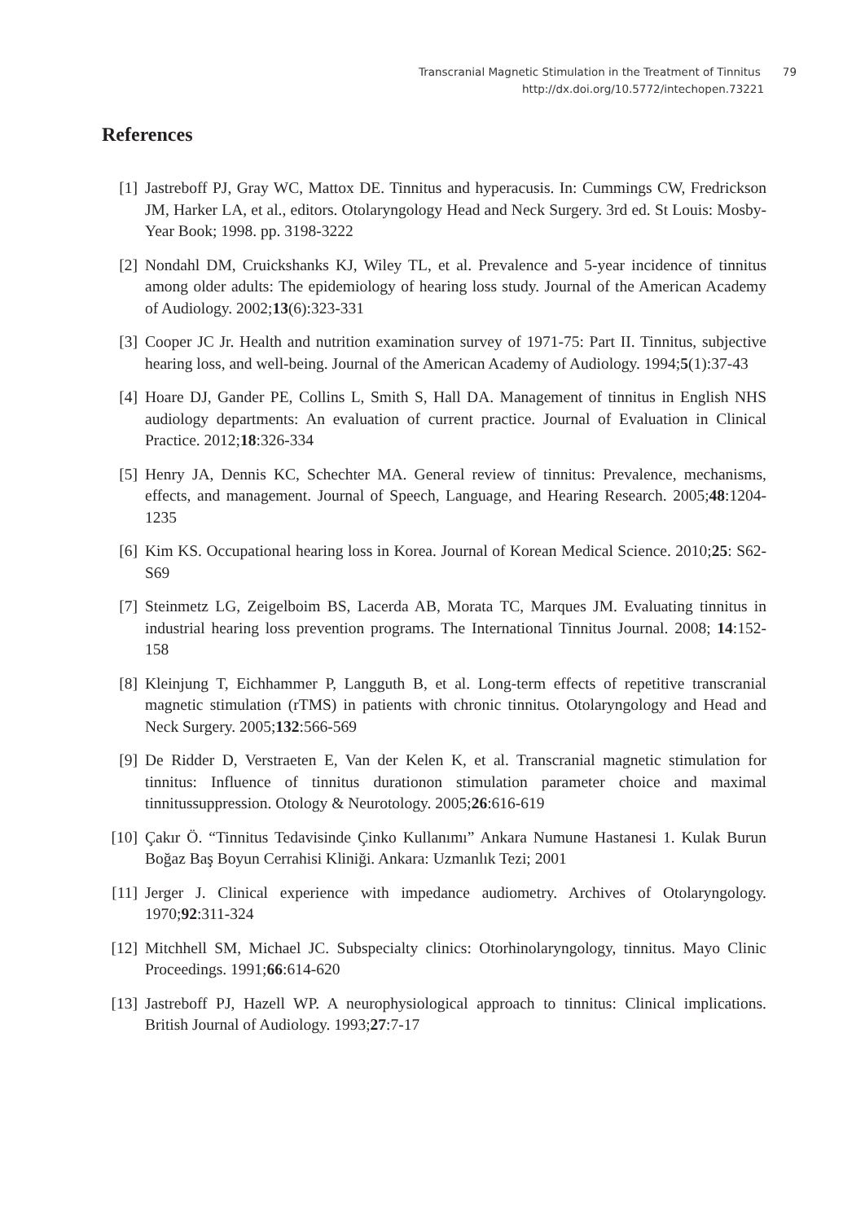Transcranial Magnetic Stimulation in the Treatment of Tinnitus 79
http://dx.doi.org/10.5772/intechopen.73221
References
[1] Jastreboff PJ, Gray WC, Mattox DE. Tinnitus and hyperacusis. In: Cummings CW, Fredrickson JM, Harker LA, et al., editors. Otolaryngology Head and Neck Surgery. 3rd ed. St Louis: Mosby-Year Book; 1998. pp. 3198-3222
[2] Nondahl DM, Cruickshanks KJ, Wiley TL, et al. Prevalence and 5-year incidence of tinnitus among older adults: The epidemiology of hearing loss study. Journal of the American Academy of Audiology. 2002;13(6):323-331
[3] Cooper JC Jr. Health and nutrition examination survey of 1971-75: Part II. Tinnitus, subjective hearing loss, and well-being. Journal of the American Academy of Audiology. 1994;5(1):37-43
[4] Hoare DJ, Gander PE, Collins L, Smith S, Hall DA. Management of tinnitus in English NHS audiology departments: An evaluation of current practice. Journal of Evaluation in Clinical Practice. 2012;18:326-334
[5] Henry JA, Dennis KC, Schechter MA. General review of tinnitus: Prevalence, mechanisms, effects, and management. Journal of Speech, Language, and Hearing Research. 2005;48:1204-1235
[6] Kim KS. Occupational hearing loss in Korea. Journal of Korean Medical Science. 2010;25: S62-S69
[7] Steinmetz LG, Zeigelboim BS, Lacerda AB, Morata TC, Marques JM. Evaluating tinnitus in industrial hearing loss prevention programs. The International Tinnitus Journal. 2008; 14:152-158
[8] Kleinjung T, Eichhammer P, Langguth B, et al. Long-term effects of repetitive transcranial magnetic stimulation (rTMS) in patients with chronic tinnitus. Otolaryngology and Head and Neck Surgery. 2005;132:566-569
[9] De Ridder D, Verstraeten E, Van der Kelen K, et al. Transcranial magnetic stimulation for tinnitus: Influence of tinnitus durationon stimulation parameter choice and maximal tinnitussuppression. Otology & Neurotology. 2005;26:616-619
[10] Çakır Ö. “Tinnitus Tedavisinde Çinko Kullanımı” Ankara Numune Hastanesi 1. Kulak Burun Boğaz Baş Boyun Cerrahisi Kliniği. Ankara: Uzmanlık Tezi; 2001
[11] Jerger J. Clinical experience with impedance audiometry. Archives of Otolaryngology. 1970;92:311-324
[12] Mitchhell SM, Michael JC. Subspecialty clinics: Otorhinolaryngology, tinnitus. Mayo Clinic Proceedings. 1991;66:614-620
[13] Jastreboff PJ, Hazell WP. A neurophysiological approach to tinnitus: Clinical implications. British Journal of Audiology. 1993;27:7-17